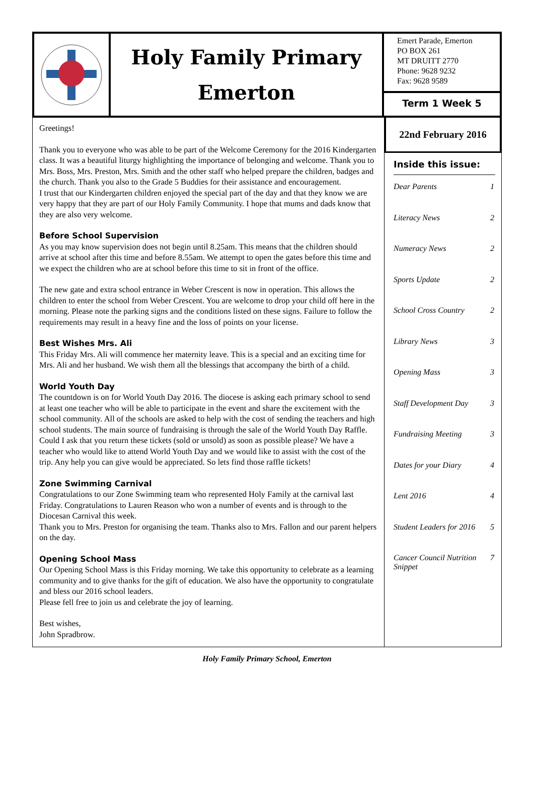Holy Family Primary
Emerton
Emert Parade, Emerton
PO BOX 261
MT DRUITT 2770
Phone: 9628 9232
Fax: 9628 9589
Term 1 Week 5
Greetings!
Thank you to everyone who was able to be part of the Welcome Ceremony for the 2016 Kindergarten class. It was a beautiful liturgy highlighting the importance of belonging and welcome. Thank you to Mrs. Boss, Mrs. Preston, Mrs. Smith and the other staff who helped prepare the children, badges and the church. Thank you also to the Grade 5 Buddies for their assistance and encouragement.
I trust that our Kindergarten children enjoyed the special part of the day and that they know we are very happy that they are part of our Holy Family Community. I hope that mums and dads know that they are also very welcome.
Before School Supervision
As you may know supervision does not begin until 8.25am. This means that the children should arrive at school after this time and before 8.55am. We attempt to open the gates before this time and we expect the children who are at school before this time to sit in front of the office.
The new gate and extra school entrance in Weber Crescent is now in operation. This allows the children to enter the school from Weber Crescent. You are welcome to drop your child off here in the morning. Please note the parking signs and the conditions listed on these signs. Failure to follow the requirements may result in a heavy fine and the loss of points on your license.
Best Wishes Mrs. Ali
This Friday Mrs. Ali will commence her maternity leave. This is a special and an exciting time for Mrs. Ali and her husband. We wish them all the blessings that accompany the birth of a child.
World Youth Day
The countdown is on for World Youth Day 2016. The diocese is asking each primary school to send at least one teacher who will be able to participate in the event and share the excitement with the school community. All of the schools are asked to help with the cost of sending the teachers and high school students. The main source of fundraising is through the sale of the World Youth Day Raffle. Could I ask that you return these tickets (sold or unsold) as soon as possible please? We have a teacher who would like to attend World Youth Day and we would like to assist with the cost of the trip. Any help you can give would be appreciated. So lets find those raffle tickets!
Zone Swimming Carnival
Congratulations to our Zone Swimming team who represented Holy Family at the carnival last Friday. Congratulations to Lauren Reason who won a number of events and is through to the Diocesan Carnival this week.
Thank you to Mrs. Preston for organising the team. Thanks also to Mrs. Fallon and our parent helpers on the day.
Opening School Mass
Our Opening School Mass is this Friday morning. We take this opportunity to celebrate as a learning community and to give thanks for the gift of education. We also have the opportunity to congratulate and bless our 2016 school leaders.
Please fell free to join us and celebrate the joy of learning.
Best wishes,
John Spradbrow.
22nd February 2016
Inside this issue:
Dear Parents 1
Literacy News 2
Numeracy News 2
Sports Update 2
School Cross Country 2
Library News 3
Opening Mass 3
Staff Development Day 3
Fundraising Meeting 3
Dates for your Diary 4
Lent 2016 4
Student Leaders for 2016 5
Cancer Council Nutrition Snippet 7
Holy Family Primary School, Emerton